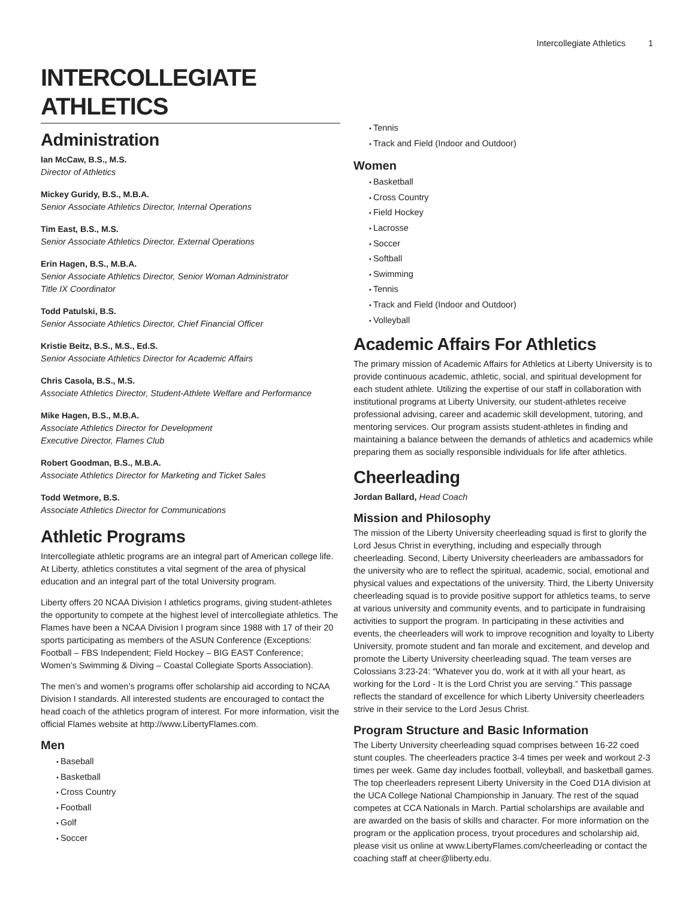Intercollegiate Athletics 1
INTERCOLLEGIATE ATHLETICS
Administration
Ian McCaw, B.S., M.S.
Director of Athletics
Mickey Guridy, B.S., M.B.A.
Senior Associate Athletics Director, Internal Operations
Tim East, B.S., M.S.
Senior Associate Athletics Director, External Operations
Erin Hagen, B.S., M.B.A.
Senior Associate Athletics Director, Senior Woman Administrator
Title IX Coordinator
Todd Patulski, B.S.
Senior Associate Athletics Director, Chief Financial Officer
Kristie Beitz, B.S., M.S., Ed.S.
Senior Associate Athletics Director for Academic Affairs
Chris Casola, B.S., M.S.
Associate Athletics Director, Student-Athlete Welfare and Performance
Mike Hagen, B.S., M.B.A.
Associate Athletics Director for Development
Executive Director, Flames Club
Robert Goodman, B.S., M.B.A.
Associate Athletics Director for Marketing and Ticket Sales
Todd Wetmore, B.S.
Associate Athletics Director for Communications
Athletic Programs
Intercollegiate athletic programs are an integral part of American college life. At Liberty, athletics constitutes a vital segment of the area of physical education and an integral part of the total University program.
Liberty offers 20 NCAA Division I athletics programs, giving student-athletes the opportunity to compete at the highest level of intercollegiate athletics. The Flames have been a NCAA Division I program since 1988 with 17 of their 20 sports participating as members of the ASUN Conference (Exceptions: Football – FBS Independent; Field Hockey – BIG EAST Conference; Women’s Swimming & Diving – Coastal Collegiate Sports Association).
The men’s and women’s programs offer scholarship aid according to NCAA Division I standards. All interested students are encouraged to contact the head coach of the athletics program of interest. For more information, visit the official Flames website at http://www.LibertyFlames.com.
Men
Baseball
Basketball
Cross Country
Football
Golf
Soccer
Tennis
Track and Field (Indoor and Outdoor)
Women
Basketball
Cross Country
Field Hockey
Lacrosse
Soccer
Softball
Swimming
Tennis
Track and Field (Indoor and Outdoor)
Volleyball
Academic Affairs For Athletics
The primary mission of Academic Affairs for Athletics at Liberty University is to provide continuous academic, athletic, social, and spiritual development for each student athlete. Utilizing the expertise of our staff in collaboration with institutional programs at Liberty University, our student-athletes receive professional advising, career and academic skill development, tutoring, and mentoring services. Our program assists student-athletes in finding and maintaining a balance between the demands of athletics and academics while preparing them as socially responsible individuals for life after athletics.
Cheerleading
Jordan Ballard, Head Coach
Mission and Philosophy
The mission of the Liberty University cheerleading squad is first to glorify the Lord Jesus Christ in everything, including and especially through cheerleading. Second, Liberty University cheerleaders are ambassadors for the university who are to reflect the spiritual, academic, social, emotional and physical values and expectations of the university. Third, the Liberty University cheerleading squad is to provide positive support for athletics teams, to serve at various university and community events, and to participate in fundraising activities to support the program. In participating in these activities and events, the cheerleaders will work to improve recognition and loyalty to Liberty University, promote student and fan morale and excitement, and develop and promote the Liberty University cheerleading squad. The team verses are Colossians 3:23-24: “Whatever you do, work at it with all your heart, as working for the Lord - It is the Lord Christ you are serving.” This passage reflects the standard of excellence for which Liberty University cheerleaders strive in their service to the Lord Jesus Christ.
Program Structure and Basic Information
The Liberty University cheerleading squad comprises between 16-22 coed stunt couples. The cheerleaders practice 3-4 times per week and workout 2-3 times per week. Game day includes football, volleyball, and basketball games. The top cheerleaders represent Liberty University in the Coed D1A division at the UCA College National Championship in January. The rest of the squad competes at CCA Nationals in March. Partial scholarships are available and are awarded on the basis of skills and character. For more information on the program or the application process, tryout procedures and scholarship aid, please visit us online at www.LibertyFlames.com/cheerleading or contact the coaching staff at cheer@liberty.edu.